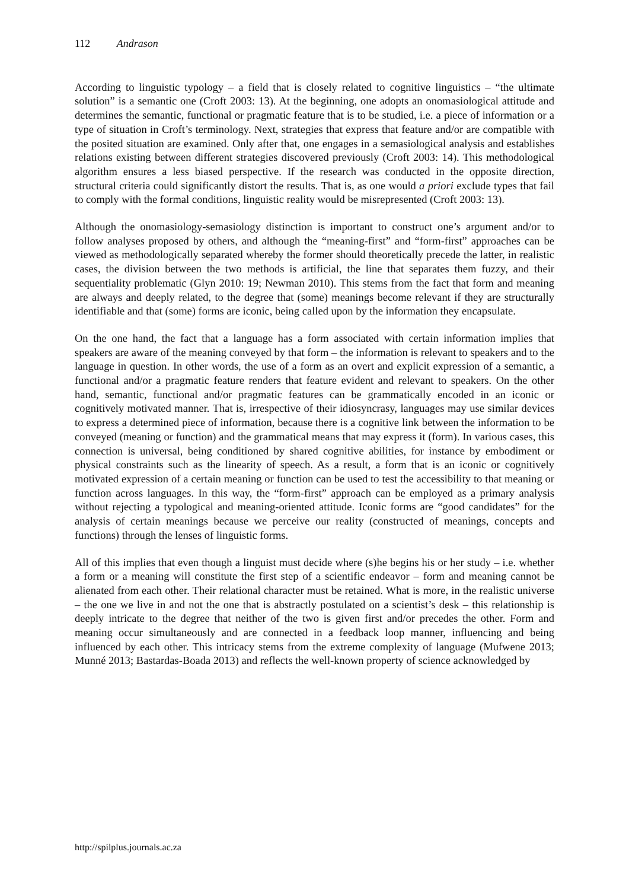112 Andrason
According to linguistic typology – a field that is closely related to cognitive linguistics – “the ultimate solution” is a semantic one (Croft 2003: 13). At the beginning, one adopts an onomasiological attitude and determines the semantic, functional or pragmatic feature that is to be studied, i.e. a piece of information or a type of situation in Croft’s terminology. Next, strategies that express that feature and/or are compatible with the posited situation are examined. Only after that, one engages in a semasiological analysis and establishes relations existing between different strategies discovered previously (Croft 2003: 14). This methodological algorithm ensures a less biased perspective. If the research was conducted in the opposite direction, structural criteria could significantly distort the results. That is, as one would a priori exclude types that fail to comply with the formal conditions, linguistic reality would be misrepresented (Croft 2003: 13).
Although the onomasiology-semasiology distinction is important to construct one’s argument and/or to follow analyses proposed by others, and although the “meaning-first” and “form-first” approaches can be viewed as methodologically separated whereby the former should theoretically precede the latter, in realistic cases, the division between the two methods is artificial, the line that separates them fuzzy, and their sequentiality problematic (Glyn 2010: 19; Newman 2010). This stems from the fact that form and meaning are always and deeply related, to the degree that (some) meanings become relevant if they are structurally identifiable and that (some) forms are iconic, being called upon by the information they encapsulate.
On the one hand, the fact that a language has a form associated with certain information implies that speakers are aware of the meaning conveyed by that form – the information is relevant to speakers and to the language in question. In other words, the use of a form as an overt and explicit expression of a semantic, a functional and/or a pragmatic feature renders that feature evident and relevant to speakers. On the other hand, semantic, functional and/or pragmatic features can be grammatically encoded in an iconic or cognitively motivated manner. That is, irrespective of their idiosyncrasy, languages may use similar devices to express a determined piece of information, because there is a cognitive link between the information to be conveyed (meaning or function) and the grammatical means that may express it (form). In various cases, this connection is universal, being conditioned by shared cognitive abilities, for instance by embodiment or physical constraints such as the linearity of speech. As a result, a form that is an iconic or cognitively motivated expression of a certain meaning or function can be used to test the accessibility to that meaning or function across languages. In this way, the “form-first” approach can be employed as a primary analysis without rejecting a typological and meaning-oriented attitude. Iconic forms are “good candidates” for the analysis of certain meanings because we perceive our reality (constructed of meanings, concepts and functions) through the lenses of linguistic forms.
All of this implies that even though a linguist must decide where (s)he begins his or her study – i.e. whether a form or a meaning will constitute the first step of a scientific endeavor – form and meaning cannot be alienated from each other. Their relational character must be retained. What is more, in the realistic universe – the one we live in and not the one that is abstractly postulated on a scientist’s desk – this relationship is deeply intricate to the degree that neither of the two is given first and/or precedes the other. Form and meaning occur simultaneously and are connected in a feedback loop manner, influencing and being influenced by each other. This intricacy stems from the extreme complexity of language (Mufwene 2013; Munné 2013; Bastardas-Boada 2013) and reflects the well-known property of science acknowledged by
http://spilplus.journals.ac.za